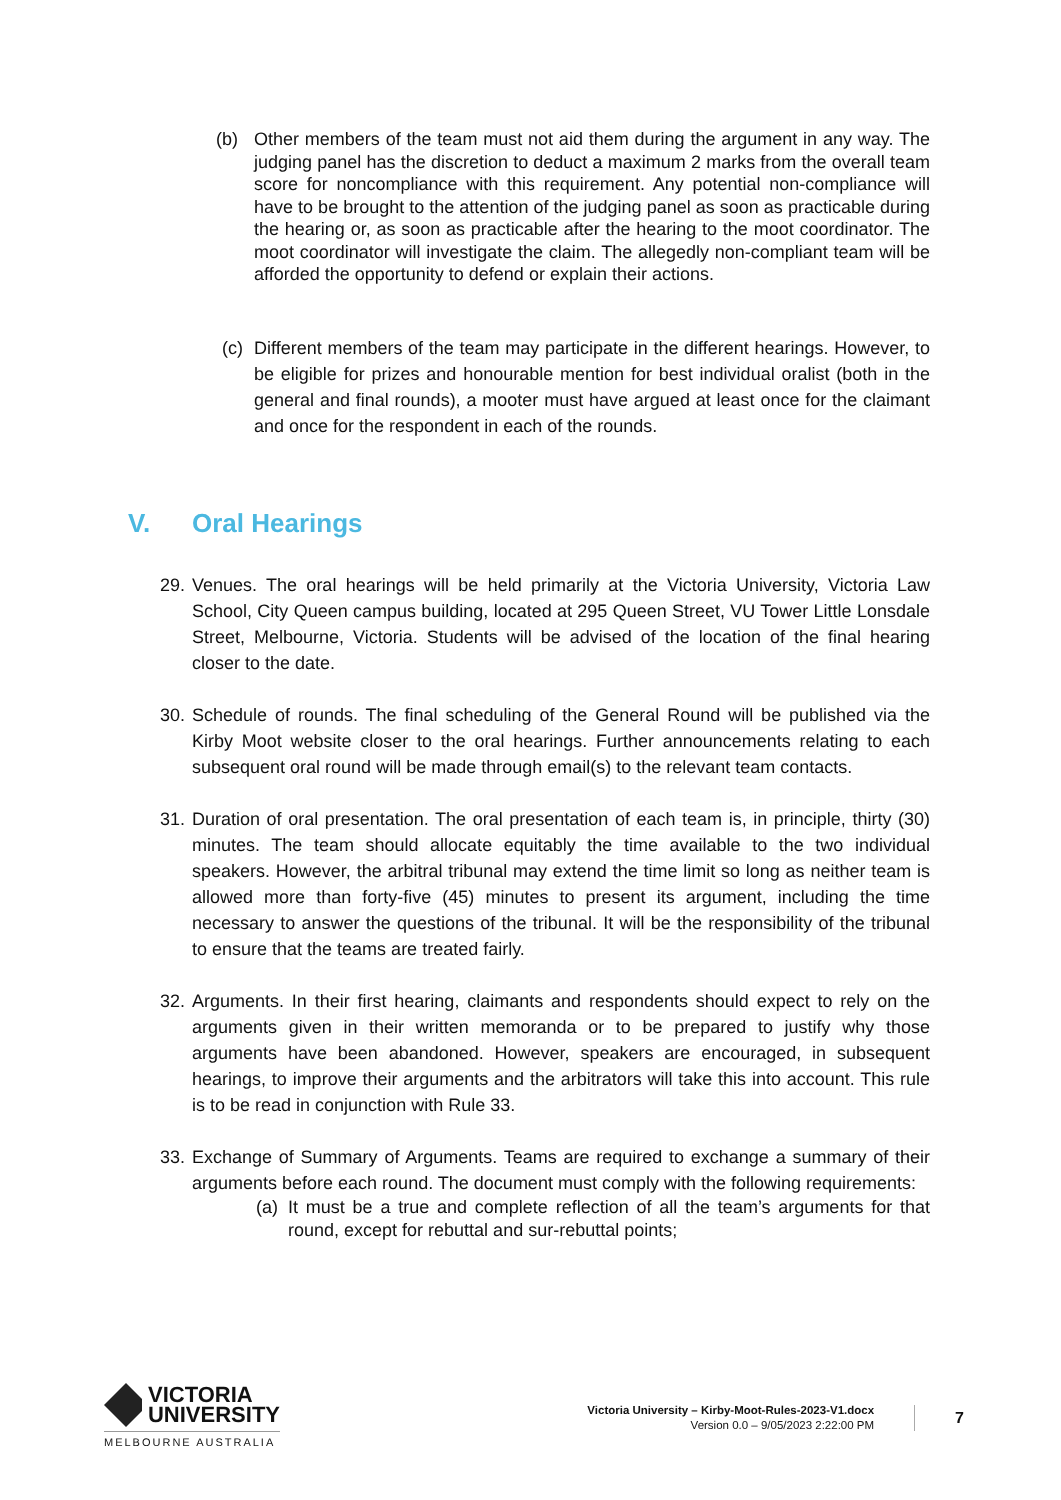(b) Other members of the team must not aid them during the argument in any way. The judging panel has the discretion to deduct a maximum 2 marks from the overall team score for noncompliance with this requirement. Any potential non-compliance will have to be brought to the attention of the judging panel as soon as practicable during the hearing or, as soon as practicable after the hearing to the moot coordinator. The moot coordinator will investigate the claim. The allegedly non-compliant team will be afforded the opportunity to defend or explain their actions.
(c)
Different members of the team may participate in the different hearings. However, to be eligible for prizes and honourable mention for best individual oralist (both in the general and final rounds), a mooter must have argued at least once for the claimant and once for the respondent in each of the rounds.
V. Oral Hearings
29.
Venues. The oral hearings will be held primarily at the Victoria University, Victoria Law School, City Queen campus building, located at 295 Queen Street, VU Tower Little Lonsdale Street, Melbourne, Victoria. Students will be advised of the location of the final hearing closer to the date.
30.
Schedule of rounds. The final scheduling of the General Round will be published via the Kirby Moot website closer to the oral hearings. Further announcements relating to each subsequent oral round will be made through email(s) to the relevant team contacts.
31.
Duration of oral presentation. The oral presentation of each team is, in principle, thirty (30) minutes. The team should allocate equitably the time available to the two individual speakers. However, the arbitral tribunal may extend the time limit so long as neither team is allowed more than forty-five (45) minutes to present its argument, including the time necessary to answer the questions of the tribunal. It will be the responsibility of the tribunal to ensure that the teams are treated fairly.
32.
Arguments. In their first hearing, claimants and respondents should expect to rely on the arguments given in their written memoranda or to be prepared to justify why those arguments have been abandoned. However, speakers are encouraged, in subsequent hearings, to improve their arguments and the arbitrators will take this into account. This rule is to be read in conjunction with Rule 33.
33.
Exchange of Summary of Arguments. Teams are required to exchange a summary of their arguments before each round. The document must comply with the following requirements:
(a)
It must be a true and complete reflection of all the team’s arguments for that round, except for rebuttal and sur-rebuttal points;
VICTORIA
UNIVERSITY
MELBOURNE AUSTRALIA
Victoria University – Kirby-Moot-Rules-2023-V1.docx
Version 0.0 – 9/05/2023 2:22:00 PM
7